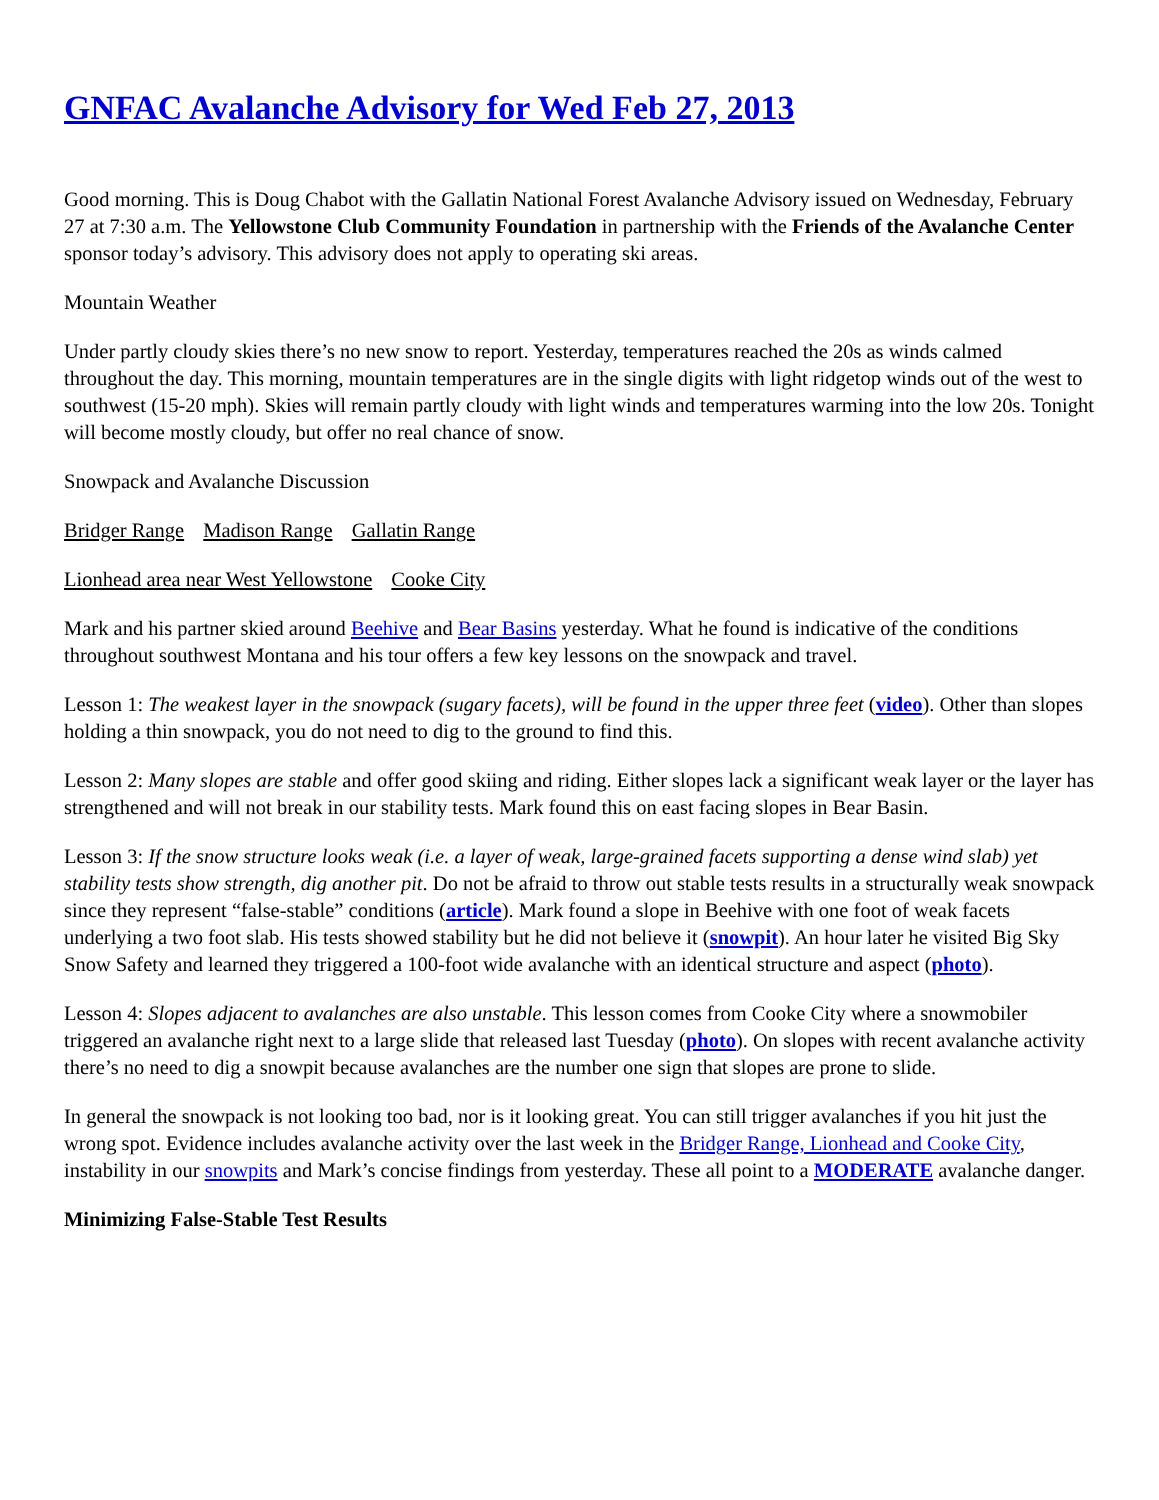GNFAC Avalanche Advisory for Wed Feb 27, 2013
Good morning. This is Doug Chabot with the Gallatin National Forest Avalanche Advisory issued on Wednesday, February 27 at 7:30 a.m. The Yellowstone Club Community Foundation in partnership with the Friends of the Avalanche Center sponsor today’s advisory. This advisory does not apply to operating ski areas.
Mountain Weather
Under partly cloudy skies there’s no new snow to report. Yesterday, temperatures reached the 20s as winds calmed throughout the day. This morning, mountain temperatures are in the single digits with light ridgetop winds out of the west to southwest (15-20 mph). Skies will remain partly cloudy with light winds and temperatures warming into the low 20s. Tonight will become mostly cloudy, but offer no real chance of snow.
Snowpack and Avalanche Discussion
Bridger Range Madison Range Gallatin Range
Lionhead area near West Yellowstone Cooke City
Mark and his partner skied around Beehive and Bear Basins yesterday. What he found is indicative of the conditions throughout southwest Montana and his tour offers a few key lessons on the snowpack and travel.
Lesson 1: The weakest layer in the snowpack (sugary facets), will be found in the upper three feet (video). Other than slopes holding a thin snowpack, you do not need to dig to the ground to find this.
Lesson 2: Many slopes are stable and offer good skiing and riding. Either slopes lack a significant weak layer or the layer has strengthened and will not break in our stability tests. Mark found this on east facing slopes in Bear Basin.
Lesson 3: If the snow structure looks weak (i.e. a layer of weak, large-grained facets supporting a dense wind slab) yet stability tests show strength, dig another pit. Do not be afraid to throw out stable tests results in a structurally weak snowpack since they represent “false-stable” conditions (article). Mark found a slope in Beehive with one foot of weak facets underlying a two foot slab. His tests showed stability but he did not believe it (snowpit). An hour later he visited Big Sky Snow Safety and learned they triggered a 100-foot wide avalanche with an identical structure and aspect (photo).
Lesson 4: Slopes adjacent to avalanches are also unstable. This lesson comes from Cooke City where a snowmobiler triggered an avalanche right next to a large slide that released last Tuesday (photo). On slopes with recent avalanche activity there’s no need to dig a snowpit because avalanches are the number one sign that slopes are prone to slide.
In general the snowpack is not looking too bad, nor is it looking great. You can still trigger avalanches if you hit just the wrong spot. Evidence includes avalanche activity over the last week in the Bridger Range, Lionhead and Cooke City, instability in our snowpits and Mark’s concise findings from yesterday. These all point to a MODERATE avalanche danger.
Minimizing False-Stable Test Results